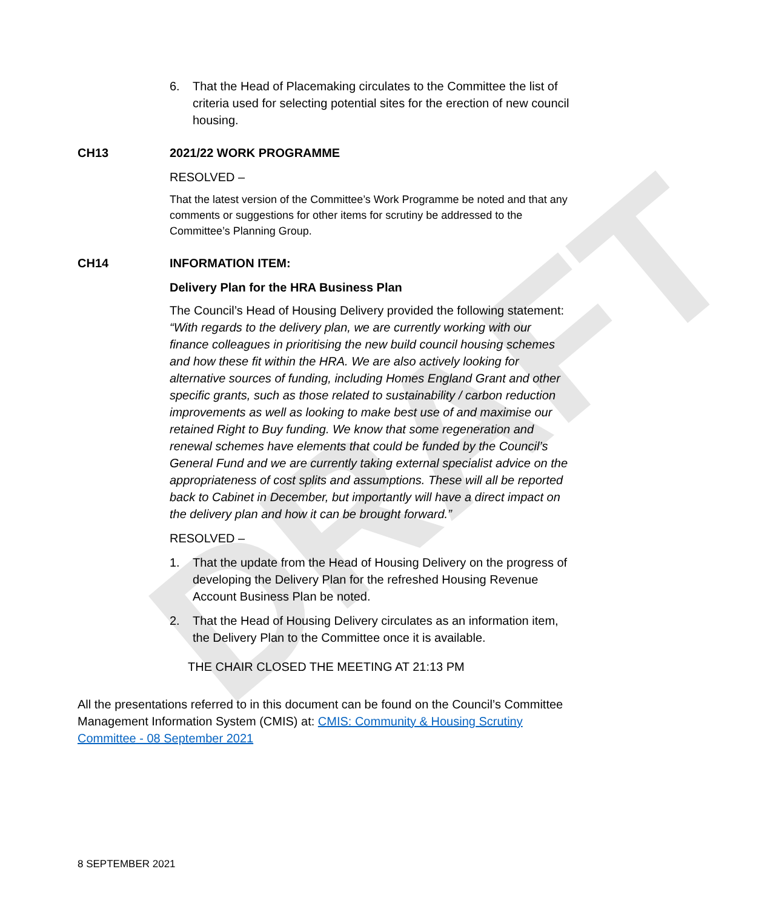DRAFT
6. That the Head of Placemaking circulates to the Committee the list of criteria used for selecting potential sites for the erection of new council housing.
CH13 2021/22 WORK PROGRAMME
RESOLVED –
That the latest version of the Committee’s Work Programme be noted and that any comments or suggestions for other items for scrutiny be addressed to the Committee’s Planning Group.
CH14 INFORMATION ITEM:
Delivery Plan for the HRA Business Plan
The Council’s Head of Housing Delivery provided the following statement:
“With regards to the delivery plan, we are currently working with our finance colleagues in prioritising the new build council housing schemes and how these fit within the HRA. We are also actively looking for alternative sources of funding, including Homes England Grant and other specific grants, such as those related to sustainability / carbon reduction improvements as well as looking to make best use of and maximise our retained Right to Buy funding. We know that some regeneration and renewal schemes have elements that could be funded by the Council’s General Fund and we are currently taking external specialist advice on the appropriateness of cost splits and assumptions. These will all be reported back to Cabinet in December, but importantly will have a direct impact on the delivery plan and how it can be brought forward.”
RESOLVED –
1. That the update from the Head of Housing Delivery on the progress of developing the Delivery Plan for the refreshed Housing Revenue Account Business Plan be noted.
2. That the Head of Housing Delivery circulates as an information item, the Delivery Plan to the Committee once it is available.
THE CHAIR CLOSED THE MEETING AT 21:13 PM
All the presentations referred to in this document can be found on the Council’s Committee Management Information System (CMIS) at: CMIS: Community & Housing Scrutiny Committee - 08 September 2021
8 SEPTEMBER 2021